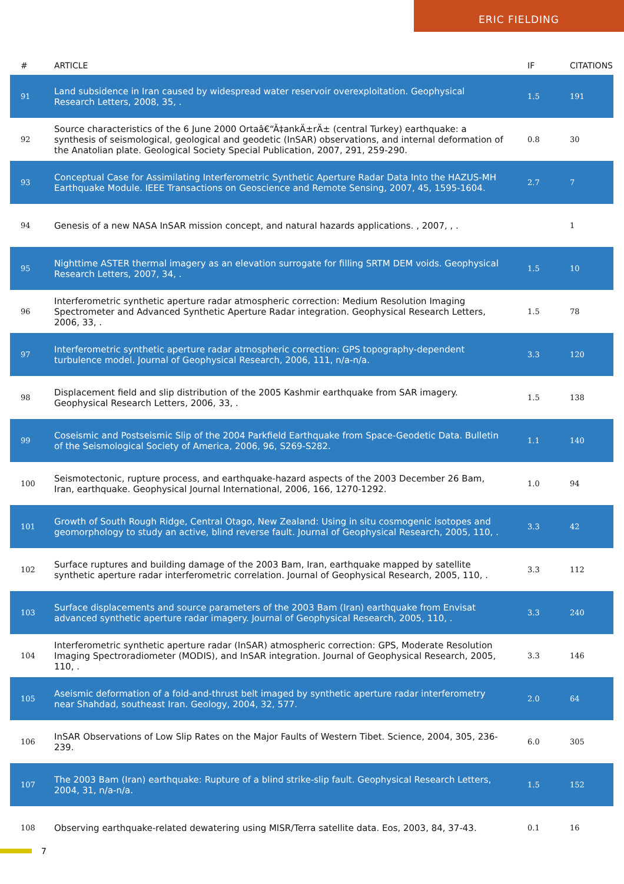ERIC FIELDING
| # | ARTICLE | IF | CITATIONS |
| --- | --- | --- | --- |
| 91 | Land subsidence in Iran caused by widespread water reservoir overexploitation. Geophysical Research Letters, 2008, 35, . | 1.5 | 191 |
| 92 | Source characteristics of the 6 June 2000 Ortaâ€“Ã‡ankÄ±rÄ± (central Turkey) earthquake: a synthesis of seismological, geological and geodetic (InSAR) observations, and internal deformation of the Anatolian plate. Geological Society Special Publication, 2007, 291, 259-290. | 0.8 | 30 |
| 93 | Conceptual Case for Assimilating Interferometric Synthetic Aperture Radar Data Into the HAZUS-MH Earthquake Module. IEEE Transactions on Geoscience and Remote Sensing, 2007, 45, 1595-1604. | 2.7 | 7 |
| 94 | Genesis of a new NASA InSAR mission concept, and natural hazards applications. , 2007, , . | | 1 |
| 95 | Nighttime ASTER thermal imagery as an elevation surrogate for filling SRTM DEM voids. Geophysical Research Letters, 2007, 34, . | 1.5 | 10 |
| 96 | Interferometric synthetic aperture radar atmospheric correction: Medium Resolution Imaging Spectrometer and Advanced Synthetic Aperture Radar integration. Geophysical Research Letters, 2006, 33, . | 1.5 | 78 |
| 97 | Interferometric synthetic aperture radar atmospheric correction: GPS topography-dependent turbulence model. Journal of Geophysical Research, 2006, 111, n/a-n/a. | 3.3 | 120 |
| 98 | Displacement field and slip distribution of the 2005 Kashmir earthquake from SAR imagery. Geophysical Research Letters, 2006, 33, . | 1.5 | 138 |
| 99 | Coseismic and Postseismic Slip of the 2004 Parkfield Earthquake from Space-Geodetic Data. Bulletin of the Seismological Society of America, 2006, 96, S269-S282. | 1.1 | 140 |
| 100 | Seismotectonic, rupture process, and earthquake-hazard aspects of the 2003 December 26 Bam, Iran, earthquake. Geophysical Journal International, 2006, 166, 1270-1292. | 1.0 | 94 |
| 101 | Growth of South Rough Ridge, Central Otago, New Zealand: Using in situ cosmogenic isotopes and geomorphology to study an active, blind reverse fault. Journal of Geophysical Research, 2005, 110, . | 3.3 | 42 |
| 102 | Surface ruptures and building damage of the 2003 Bam, Iran, earthquake mapped by satellite synthetic aperture radar interferometric correlation. Journal of Geophysical Research, 2005, 110, . | 3.3 | 112 |
| 103 | Surface displacements and source parameters of the 2003 Bam (Iran) earthquake from Envisat advanced synthetic aperture radar imagery. Journal of Geophysical Research, 2005, 110, . | 3.3 | 240 |
| 104 | Interferometric synthetic aperture radar (InSAR) atmospheric correction: GPS, Moderate Resolution Imaging Spectroradiometer (MODIS), and InSAR integration. Journal of Geophysical Research, 2005, 110, . | 3.3 | 146 |
| 105 | Aseismic deformation of a fold-and-thrust belt imaged by synthetic aperture radar interferometry near Shahdad, southeast Iran. Geology, 2004, 32, 577. | 2.0 | 64 |
| 106 | InSAR Observations of Low Slip Rates on the Major Faults of Western Tibet. Science, 2004, 305, 236-239. | 6.0 | 305 |
| 107 | The 2003 Bam (Iran) earthquake: Rupture of a blind strike-slip fault. Geophysical Research Letters, 2004, 31, n/a-n/a. | 1.5 | 152 |
| 108 | Observing earthquake-related dewatering using MISR/Terra satellite data. Eos, 2003, 84, 37-43. | 0.1 | 16 |
7